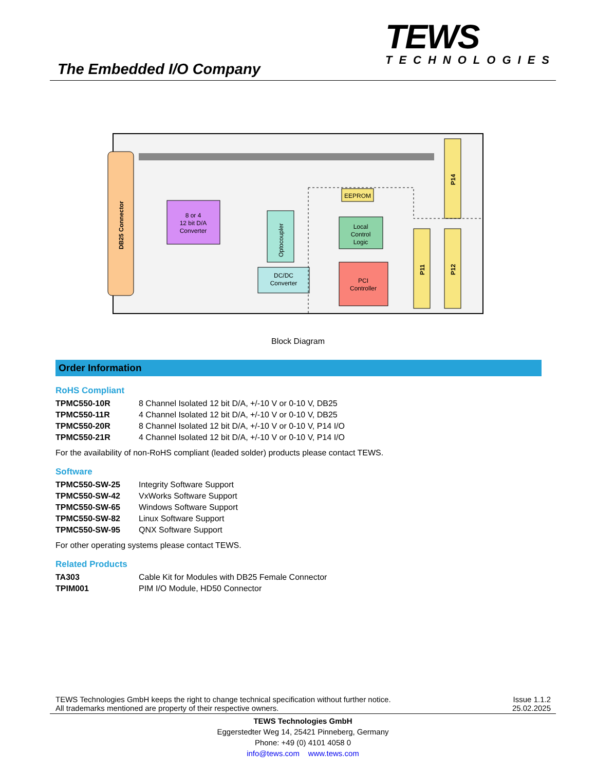The Embedded I/O Company
TEWS
TECHNOLOGIES
DB25 Connector
8 or 4
12 bit D/A
Converter
Optocoupler
EEPROM
Local
Control
Logic
DC/DC
Converter
PCI
Controller
P14
P11
P12
Block Diagram
Order Information
RoHS Compliant
| TPMC550-10R | 8 Channel Isolated 12 bit D/A, +/-10 V or 0-10 V, DB25 |
| TPMC550-11R | 4 Channel Isolated 12 bit D/A, +/-10 V or 0-10 V, DB25 |
| TPMC550-20R | 8 Channel Isolated 12 bit D/A, +/-10 V or 0-10 V, P14 I/O |
| TPMC550-21R | 4 Channel Isolated 12 bit D/A, +/-10 V or 0-10 V, P14 I/O |
For the availability of non-RoHS compliant (leaded solder) products please contact TEWS.
Software
| TPMC550-SW-25 | Integrity Software Support |
| TPMC550-SW-42 | VxWorks Software Support |
| TPMC550-SW-65 | Windows Software Support |
| TPMC550-SW-82 | Linux Software Support |
| TPMC550-SW-95 | QNX Software Support |
For other operating systems please contact TEWS.
Related Products
| TA303 | Cable Kit for Modules with DB25 Female Connector |
| TPIM001 | PIM I/O Module, HD50 Connector |
TEWS Technologies GmbH keeps the right to change technical specification without further notice.
All trademarks mentioned are property of their respective owners.
Issue 1.1.2
25.02.2025
TEWS Technologies GmbH
Eggerstedter Weg 14, 25421 Pinneberg, Germany
Phone: +49 (0) 4101 4058 0
info@tews.com www.tews.com